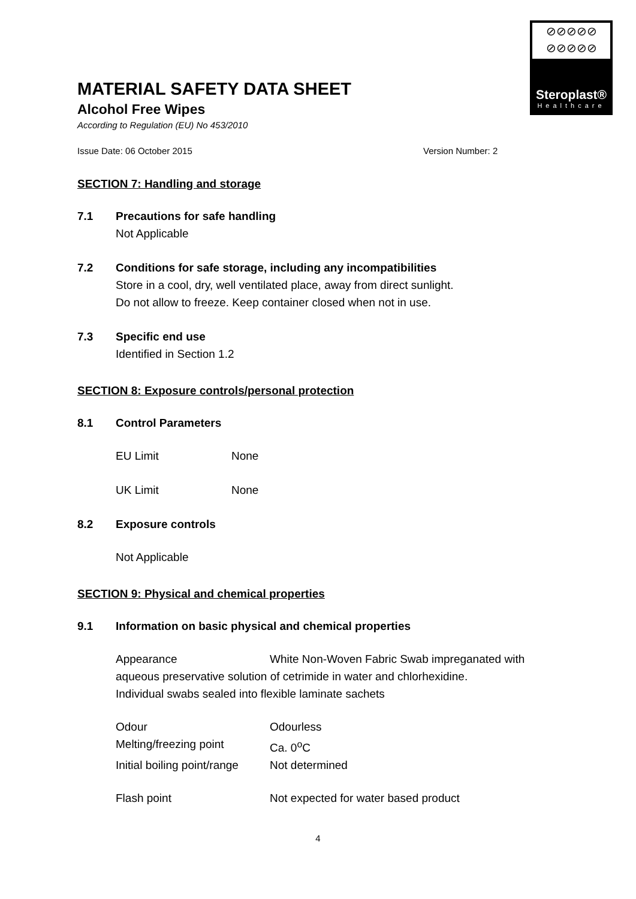⊘⊘⊘⊘⊘
⊘⊘⊘⊘⊘
Steroplast®
Healthcare
MATERIAL SAFETY DATA SHEET
Alcohol Free Wipes
According to Regulation (EU) No 453/2010
Issue Date: 06 October 2015 Version Number: 2
SECTION 7: Handling and storage
7.1 Precautions for safe handling
Not Applicable
7.2 Conditions for safe storage, including any incompatibilities
Store in a cool, dry, well ventilated place, away from direct sunlight.
Do not allow to freeze. Keep container closed when not in use.
7.3 Specific end use
Identified in Section 1.2
SECTION 8: Exposure controls/personal protection
8.1 Control Parameters
EU Limit None
UK Limit None
8.2 Exposure controls
Not Applicable
SECTION 9: Physical and chemical properties
9.1 Information on basic physical and chemical properties
Appearance White Non-Woven Fabric Swab impreganated with
aqueous preservative solution of cetrimide in water and chlorhexidine.
Individual swabs sealed into flexible laminate sachets
Odour Odourless
Melting/freezing point Ca. 0<sup>o</sup>C
Initial boiling point/range Not determined
Flash point Not expected for water based product
4